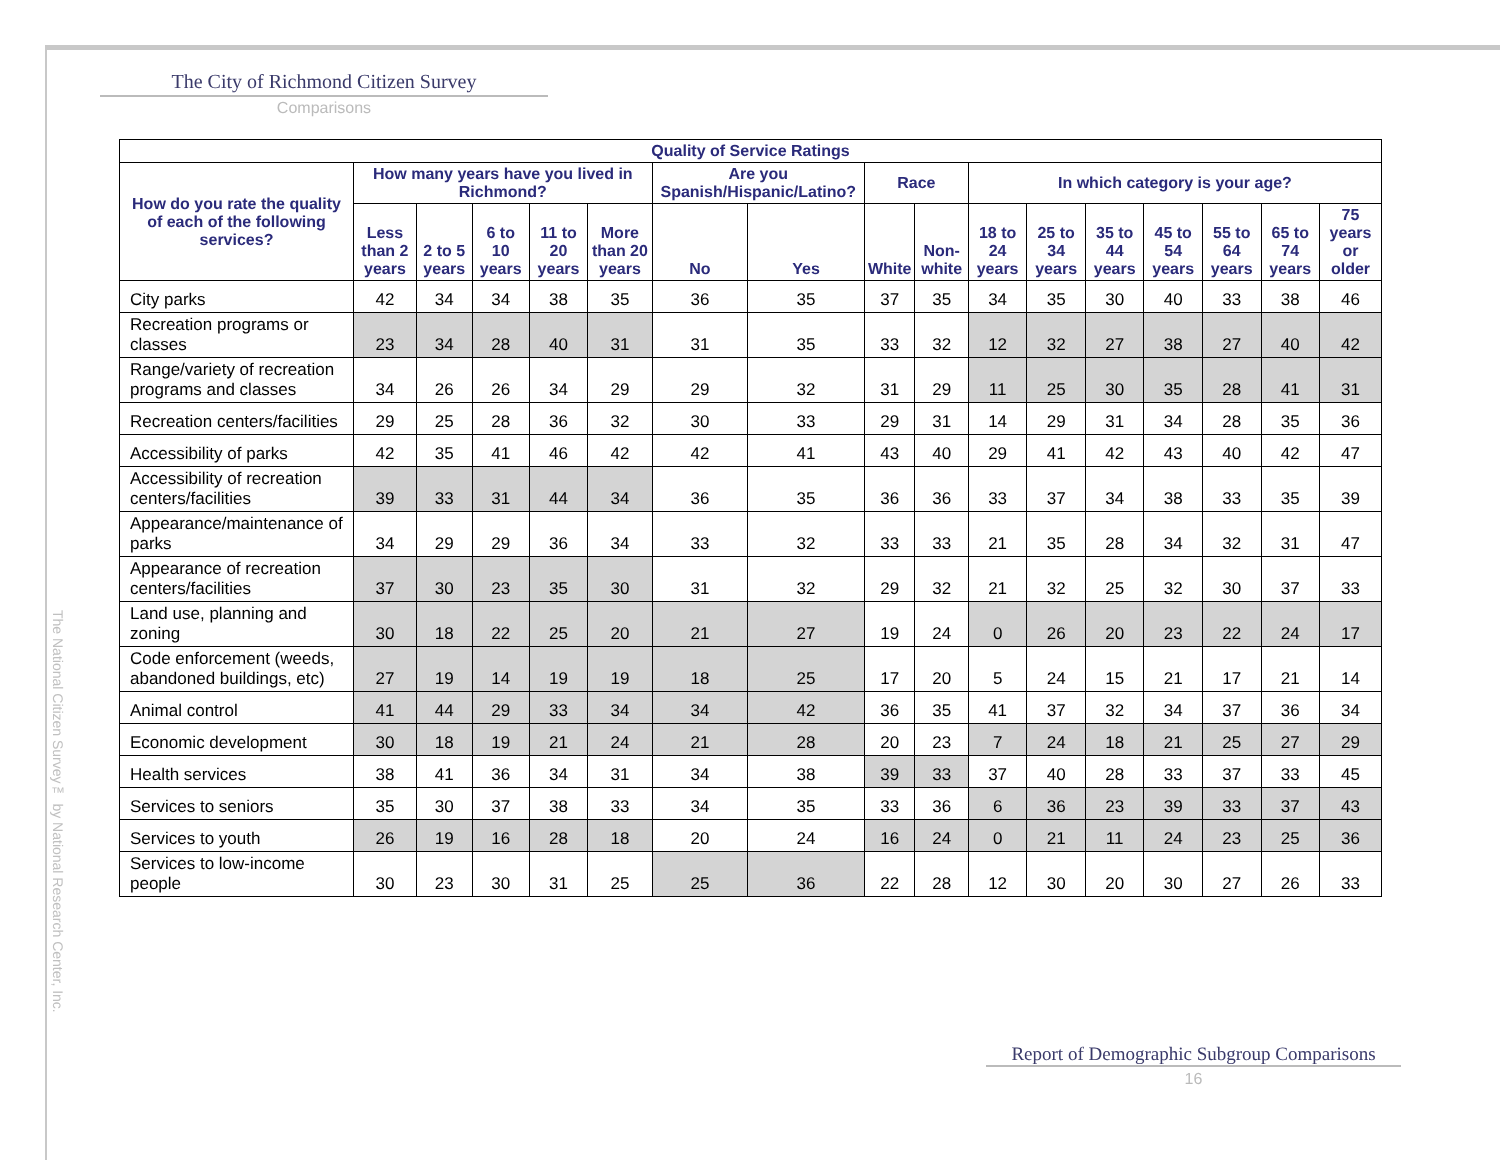The City of Richmond Citizen Survey
Comparisons
| Quality of Service Ratings | | | | | | | | | | | | | | | | |
| --- | --- | --- | --- | --- | --- | --- | --- | --- | --- | --- | --- | --- | --- | --- | --- | --- |
| How do you rate the quality of each of the following services? | How many years have you lived in Richmond? | | | | | Are you Spanish/Hispanic/Latino? | | Race | | In which category is your age? | | | | | | |
| | Less than 2 years | 2 to 5 years | 6 to 10 years | 11 to 20 years | More than 20 years | No | Yes | White | Non-white | 18 to 24 years | 25 to 34 years | 35 to 44 years | 45 to 54 years | 55 to 64 years | 65 to 74 years | 75 years or older |
| City parks | 42 | 34 | 34 | 38 | 35 | 36 | 35 | 37 | 35 | 34 | 35 | 30 | 40 | 33 | 38 | 46 |
| Recreation programs or classes | 23 | 34 | 28 | 40 | 31 | 31 | 35 | 33 | 32 | 12 | 32 | 27 | 38 | 27 | 40 | 42 |
| Range/variety of recreation programs and classes | 34 | 26 | 26 | 34 | 29 | 29 | 32 | 31 | 29 | 11 | 25 | 30 | 35 | 28 | 41 | 31 |
| Recreation centers/facilities | 29 | 25 | 28 | 36 | 32 | 30 | 33 | 29 | 31 | 14 | 29 | 31 | 34 | 28 | 35 | 36 |
| Accessibility of parks | 42 | 35 | 41 | 46 | 42 | 42 | 41 | 43 | 40 | 29 | 41 | 42 | 43 | 40 | 42 | 47 |
| Accessibility of recreation centers/facilities | 39 | 33 | 31 | 44 | 34 | 36 | 35 | 36 | 36 | 33 | 37 | 34 | 38 | 33 | 35 | 39 |
| Appearance/maintenance of parks | 34 | 29 | 29 | 36 | 34 | 33 | 32 | 33 | 33 | 21 | 35 | 28 | 34 | 32 | 31 | 47 |
| Appearance of recreation centers/facilities | 37 | 30 | 23 | 35 | 30 | 31 | 32 | 29 | 32 | 21 | 32 | 25 | 32 | 30 | 37 | 33 |
| Land use, planning and zoning | 30 | 18 | 22 | 25 | 20 | 21 | 27 | 19 | 24 | 0 | 26 | 20 | 23 | 22 | 24 | 17 |
| Code enforcement (weeds, abandoned buildings, etc) | 27 | 19 | 14 | 19 | 19 | 18 | 25 | 17 | 20 | 5 | 24 | 15 | 21 | 17 | 21 | 14 |
| Animal control | 41 | 44 | 29 | 33 | 34 | 34 | 42 | 36 | 35 | 41 | 37 | 32 | 34 | 37 | 36 | 34 |
| Economic development | 30 | 18 | 19 | 21 | 24 | 21 | 28 | 20 | 23 | 7 | 24 | 18 | 21 | 25 | 27 | 29 |
| Health services | 38 | 41 | 36 | 34 | 31 | 34 | 38 | 39 | 33 | 37 | 40 | 28 | 33 | 37 | 33 | 45 |
| Services to seniors | 35 | 30 | 37 | 38 | 33 | 34 | 35 | 33 | 36 | 6 | 36 | 23 | 39 | 33 | 37 | 43 |
| Services to youth | 26 | 19 | 16 | 28 | 18 | 20 | 24 | 16 | 24 | 0 | 21 | 11 | 24 | 23 | 25 | 36 |
| Services to low-income people | 30 | 23 | 30 | 31 | 25 | 25 | 36 | 22 | 28 | 12 | 30 | 20 | 30 | 27 | 26 | 33 |
Report of Demographic Subgroup Comparisons
16
The National Citizen Survey™ by National Research Center, Inc.